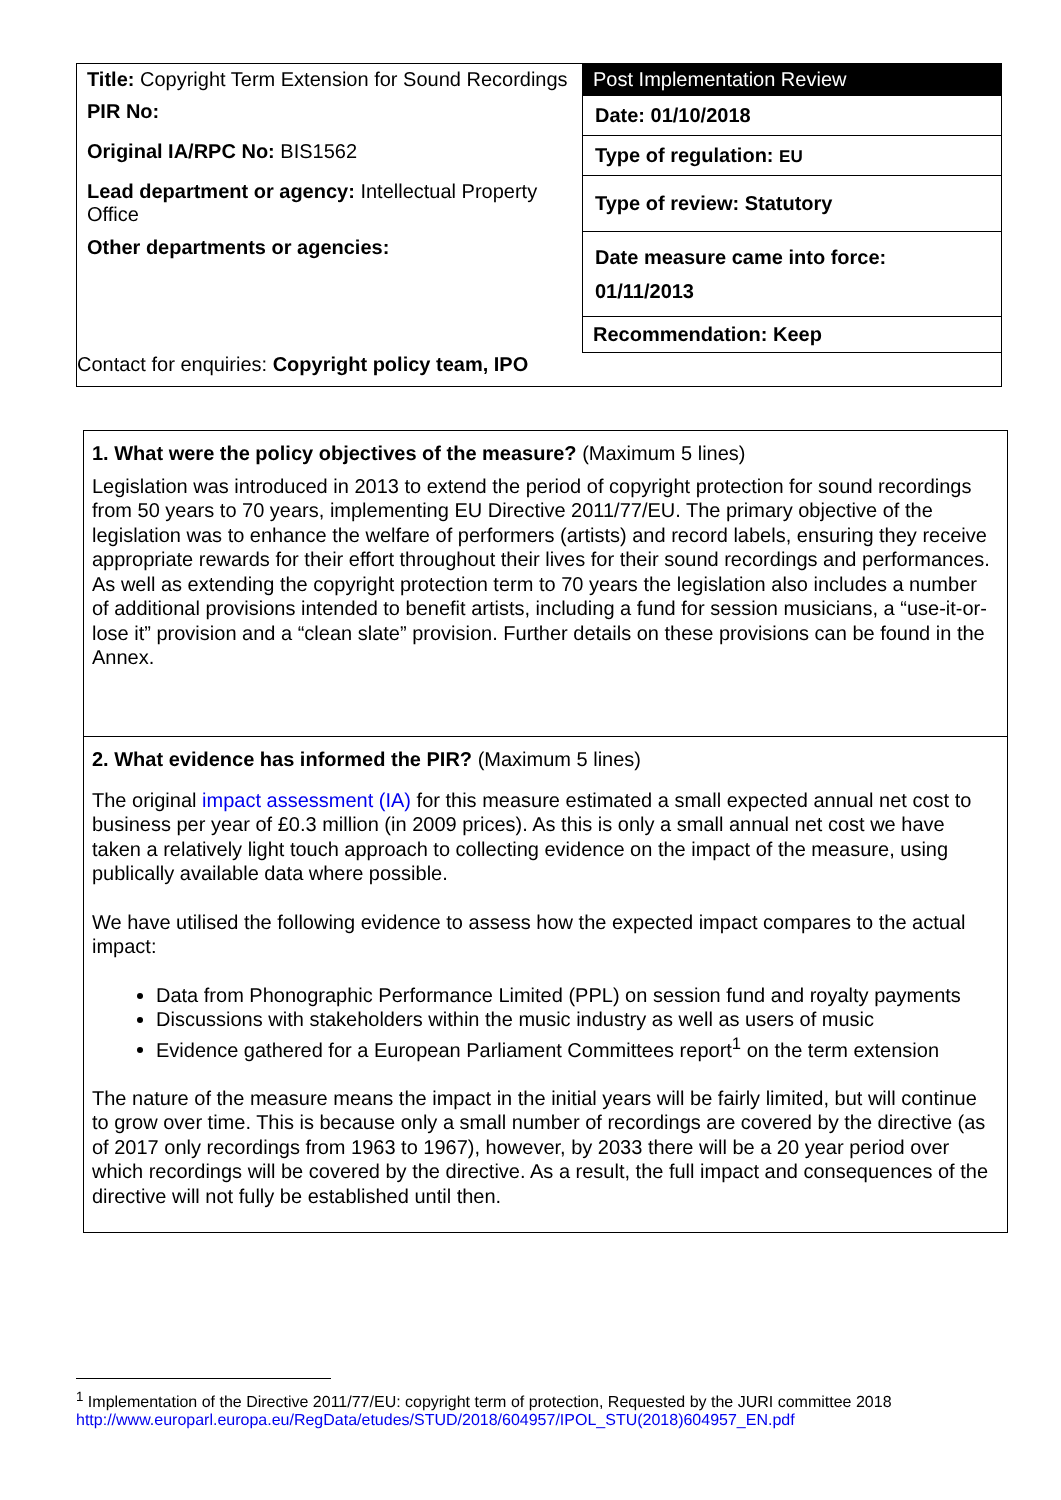| Title: Copyright Term Extension for Sound Recordings | Post Implementation Review |
| PIR No: | Date: 01/10/2018 |
| Original IA/RPC No: BIS1562 | Type of regulation: EU |
| Lead department or agency: Intellectual Property Office | Type of review: Statutory |
| Other departments or agencies: | Date measure came into force: 01/11/2013 |
| | Recommendation: Keep |
| Contact for enquiries: Copyright policy team, IPO | |
1. What were the policy objectives of the measure? (Maximum 5 lines)
Legislation was introduced in 2013 to extend the period of copyright protection for sound recordings from 50 years to 70 years, implementing EU Directive 2011/77/EU. The primary objective of the legislation was to enhance the welfare of performers (artists) and record labels, ensuring they receive appropriate rewards for their effort throughout their lives for their sound recordings and performances. As well as extending the copyright protection term to 70 years the legislation also includes a number of additional provisions intended to benefit artists, including a fund for session musicians, a “use-it-or-lose it” provision and a “clean slate” provision. Further details on these provisions can be found in the Annex.
2. What evidence has informed the PIR? (Maximum 5 lines)
The original impact assessment (IA) for this measure estimated a small expected annual net cost to business per year of £0.3 million (in 2009 prices). As this is only a small annual net cost we have taken a relatively light touch approach to collecting evidence on the impact of the measure, using publically available data where possible.
We have utilised the following evidence to assess how the expected impact compares to the actual impact:
Data from Phonographic Performance Limited (PPL) on session fund and royalty payments
Discussions with stakeholders within the music industry as well as users of music
Evidence gathered for a European Parliament Committees report<sup>1</sup> on the term extension
The nature of the measure means the impact in the initial years will be fairly limited, but will continue to grow over time. This is because only a small number of recordings are covered by the directive (as of 2017 only recordings from 1963 to 1967), however, by 2033 there will be a 20 year period over which recordings will be covered by the directive. As a result, the full impact and consequences of the directive will not fully be established until then.
<sup>1</sup> Implementation of the Directive 2011/77/EU: copyright term of protection, Requested by the JURI committee 2018
http://www.europarl.europa.eu/RegData/etudes/STUD/2018/604957/IPOL_STU(2018)604957_EN.pdf